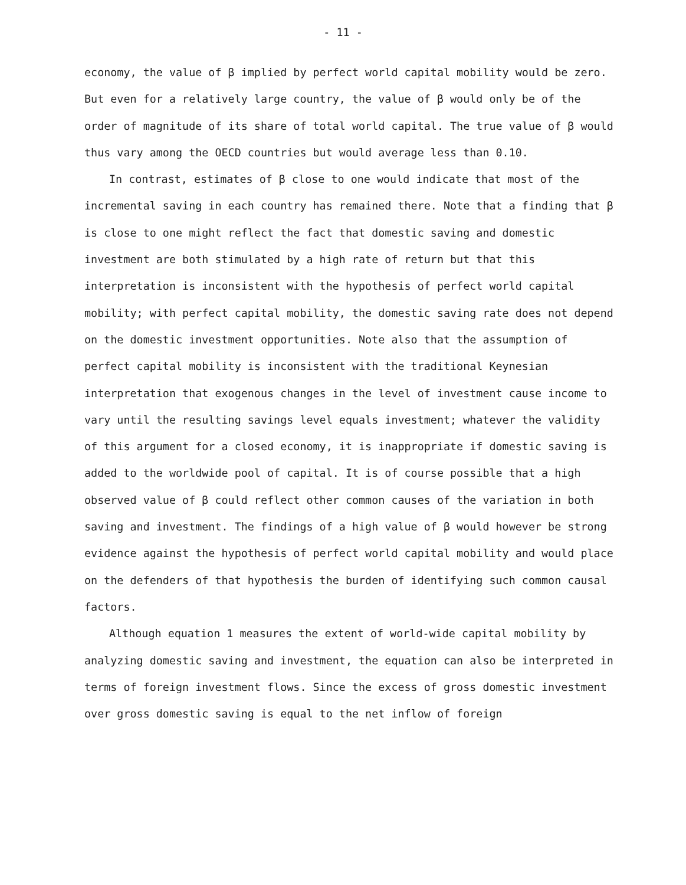- 11 -
economy, the value of β implied by perfect world capital mobility would be zero. But even for a relatively large country, the value of β would only be of the order of magnitude of its share of total world capital. The true value of β would thus vary among the OECD countries but would average less than 0.10.
In contrast, estimates of β close to one would indicate that most of the incremental saving in each country has remained there. Note that a finding that β is close to one might reflect the fact that domestic saving and domestic investment are both stimulated by a high rate of return but that this interpretation is inconsistent with the hypothesis of perfect world capital mobility; with perfect capital mobility, the domestic saving rate does not depend on the domestic investment opportunities. Note also that the assumption of perfect capital mobility is inconsistent with the traditional Keynesian interpretation that exogenous changes in the level of investment cause income to vary until the resulting savings level equals investment; whatever the validity of this argument for a closed economy, it is inappropriate if domestic saving is added to the worldwide pool of capital. It is of course possible that a high observed value of β could reflect other common causes of the variation in both saving and investment. The findings of a high value of β would however be strong evidence against the hypothesis of perfect world capital mobility and would place on the defenders of that hypothesis the burden of identifying such common causal factors.
Although equation 1 measures the extent of world-wide capital mobility by analyzing domestic saving and investment, the equation can also be interpreted in terms of foreign investment flows. Since the excess of gross domestic investment over gross domestic saving is equal to the net inflow of foreign